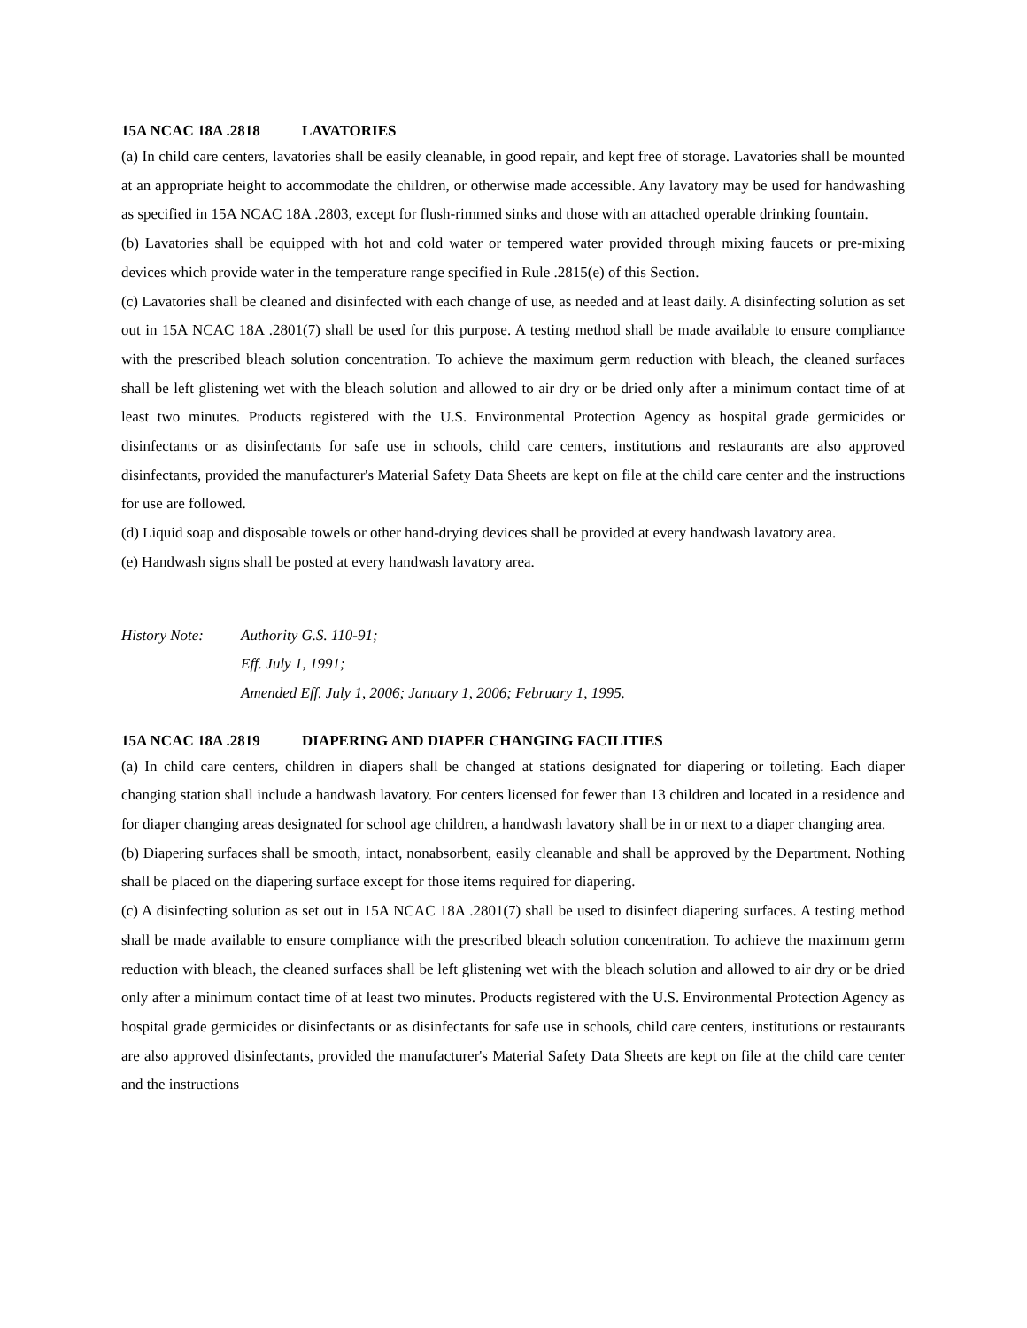15A NCAC 18A .2818 LAVATORIES
(a) In child care centers, lavatories shall be easily cleanable, in good repair, and kept free of storage. Lavatories shall be mounted at an appropriate height to accommodate the children, or otherwise made accessible. Any lavatory may be used for handwashing as specified in 15A NCAC 18A .2803, except for flush-rimmed sinks and those with an attached operable drinking fountain.
(b) Lavatories shall be equipped with hot and cold water or tempered water provided through mixing faucets or pre-mixing devices which provide water in the temperature range specified in Rule .2815(e) of this Section.
(c) Lavatories shall be cleaned and disinfected with each change of use, as needed and at least daily. A disinfecting solution as set out in 15A NCAC 18A .2801(7) shall be used for this purpose. A testing method shall be made available to ensure compliance with the prescribed bleach solution concentration. To achieve the maximum germ reduction with bleach, the cleaned surfaces shall be left glistening wet with the bleach solution and allowed to air dry or be dried only after a minimum contact time of at least two minutes. Products registered with the U.S. Environmental Protection Agency as hospital grade germicides or disinfectants or as disinfectants for safe use in schools, child care centers, institutions and restaurants are also approved disinfectants, provided the manufacturer's Material Safety Data Sheets are kept on file at the child care center and the instructions for use are followed.
(d) Liquid soap and disposable towels or other hand-drying devices shall be provided at every handwash lavatory area.
(e) Handwash signs shall be posted at every handwash lavatory area.
History Note: Authority G.S. 110-91;
Eff. July 1, 1991;
Amended Eff. July 1, 2006; January 1, 2006; February 1, 1995.
15A NCAC 18A .2819 DIAPERING AND DIAPER CHANGING FACILITIES
(a) In child care centers, children in diapers shall be changed at stations designated for diapering or toileting. Each diaper changing station shall include a handwash lavatory. For centers licensed for fewer than 13 children and located in a residence and for diaper changing areas designated for school age children, a handwash lavatory shall be in or next to a diaper changing area.
(b) Diapering surfaces shall be smooth, intact, nonabsorbent, easily cleanable and shall be approved by the Department. Nothing shall be placed on the diapering surface except for those items required for diapering.
(c) A disinfecting solution as set out in 15A NCAC 18A .2801(7) shall be used to disinfect diapering surfaces. A testing method shall be made available to ensure compliance with the prescribed bleach solution concentration. To achieve the maximum germ reduction with bleach, the cleaned surfaces shall be left glistening wet with the bleach solution and allowed to air dry or be dried only after a minimum contact time of at least two minutes. Products registered with the U.S. Environmental Protection Agency as hospital grade germicides or disinfectants or as disinfectants for safe use in schools, child care centers, institutions or restaurants are also approved disinfectants, provided the manufacturer's Material Safety Data Sheets are kept on file at the child care center and the instructions